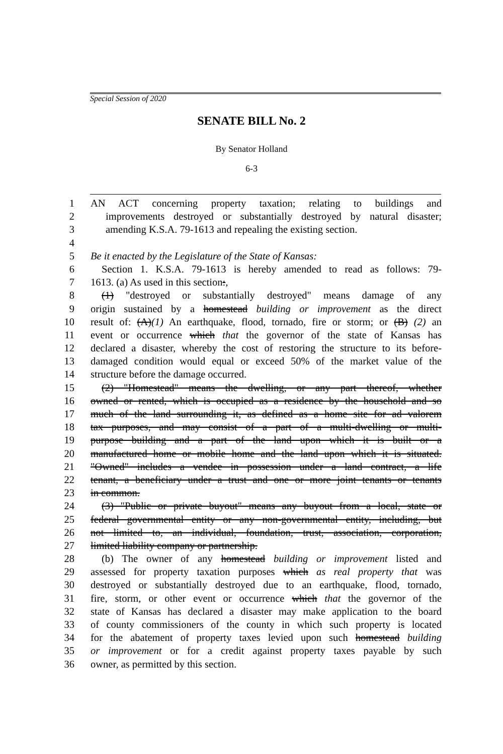Special Session of 2020
SENATE BILL No. 2
By Senator Holland
6-3
1 AN ACT concerning property taxation; relating to buildings and
2 improvements destroyed or substantially destroyed by natural disaster;
3 amending K.S.A. 79-1613 and repealing the existing section.
4
5 Be it enacted by the Legislature of the State of Kansas:
6 Section 1. K.S.A. 79-1613 is hereby amended to read as follows: 79-
7 1613. (a) As used in this section:,
8 (1) "destroyed or substantially destroyed" means damage of any
9 origin sustained by a homestead building or improvement as the direct
10 result of: (A)(1) An earthquake, flood, tornado, fire or storm; or (B) (2) an
11 event or occurrence which that the governor of the state of Kansas has
12 declared a disaster, whereby the cost of restoring the structure to its before-
13 damaged condition would equal or exceed 50% of the market value of the
14 structure before the damage occurred.
15 (2) "Homestead" means the dwelling, or any part thereof, whether
16 owned or rented, which is occupied as a residence by the household and so
17 much of the land surrounding it, as defined as a home site for ad valorem
18 tax purposes, and may consist of a part of a multi-dwelling or multi-
19 purpose building and a part of the land upon which it is built or a
20 manufactured home or mobile home and the land upon which it is situated.
21 "Owned" includes a vendee in possession under a land contract, a life
22 tenant, a beneficiary under a trust and one or more joint tenants or tenants
23 in common.
24 (3) "Public or private buyout" means any buyout from a local, state or
25 federal governmental entity or any non-governmental entity, including, but
26 not limited to, an individual, foundation, trust, association, corporation,
27 limited liability company or partnership.
28 (b) The owner of any homestead building or improvement listed and
29 assessed for property taxation purposes which as real property that was
30 destroyed or substantially destroyed due to an earthquake, flood, tornado,
31 fire, storm, or other event or occurrence which that the governor of the
32 state of Kansas has declared a disaster may make application to the board
33 of county commissioners of the county in which such property is located
34 for the abatement of property taxes levied upon such homestead building
35 or improvement or for a credit against property taxes payable by such
36 owner, as permitted by this section.